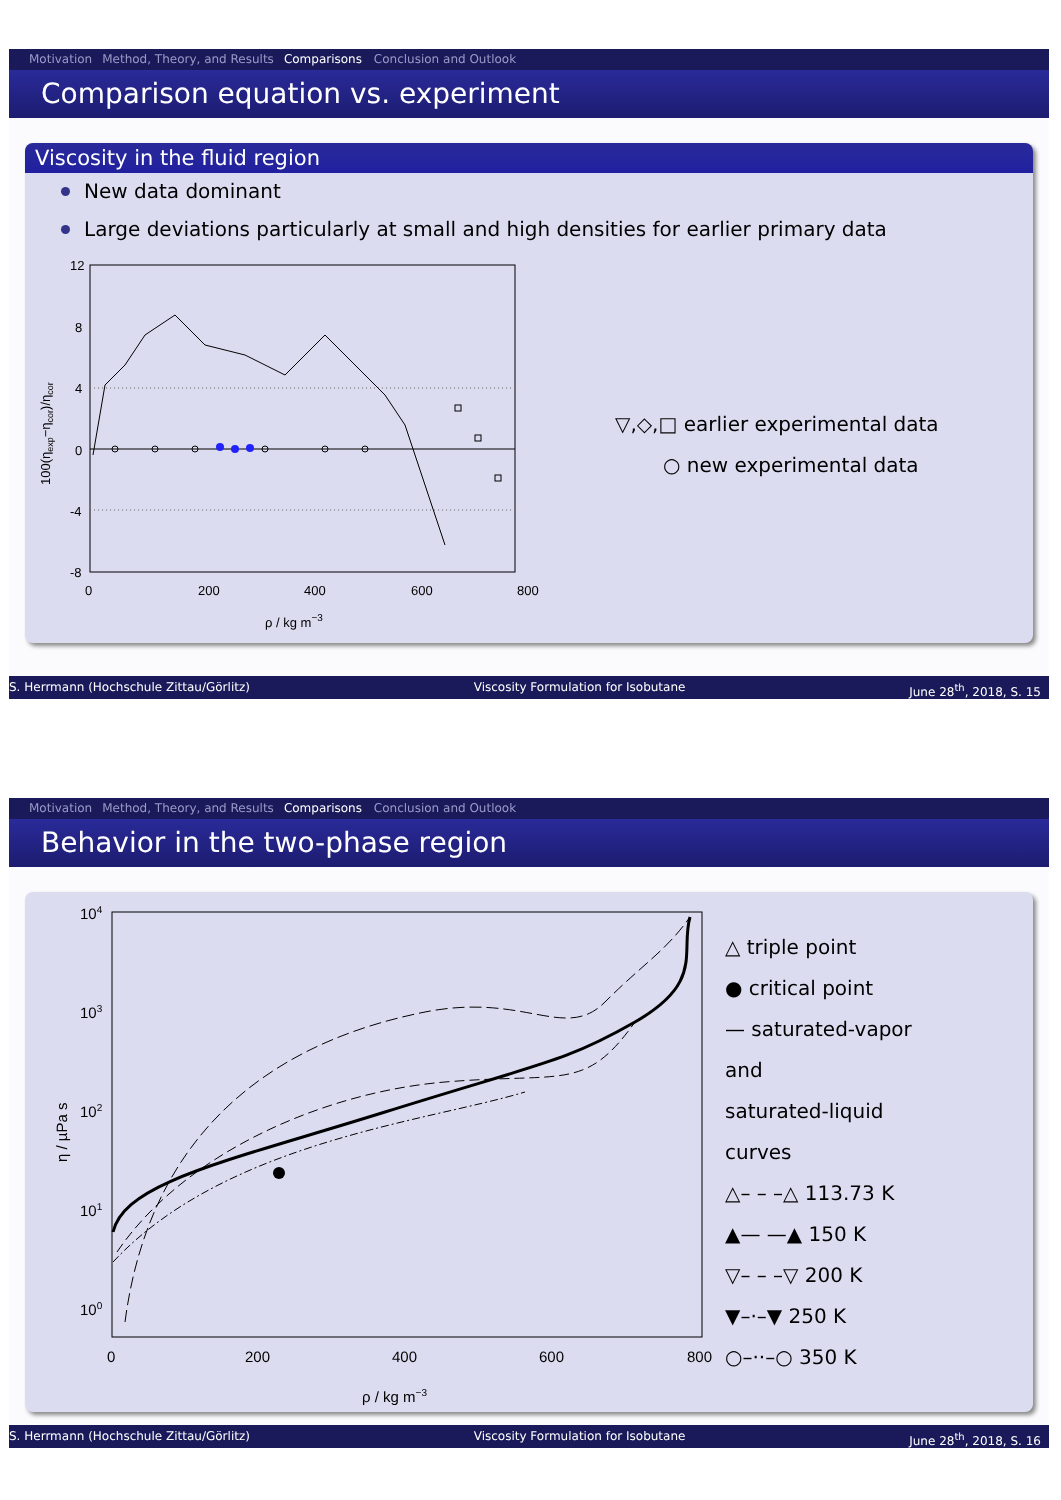Motivation Method, Theory, and Results Comparisons Conclusion and Outlook
Comparison equation vs. experiment
Viscosity in the fluid region
New data dominant
Large deviations particularly at small and high densities for earlier primary data
12
8
4
0
-4
-8
0
200
400
600
800
ρ / kg m−3
100(ηexp−ηcor)/ηcor
▽,◇,□ earlier experimental data
○ new experimental data
S. Herrmann (Hochschule Zittau/Görlitz) Viscosity Formulation for Isobutane June 28<sup>th</sup>, 2018, S. 15
Motivation Method, Theory, and Results Comparisons Conclusion and Outlook
Behavior in the two-phase region
104
103
102
101
100
0
200
400
600
800
ρ / kg m−3
η / µPa s
△ triple point
● critical point
— saturated-vapor
and
saturated-liquid
curves
△– – –△ 113.73 K
▲— —▲ 150 K
▽– – –▽ 200 K
▼–·–▼ 250 K
○–··–○ 350 K
S. Herrmann (Hochschule Zittau/Görlitz) Viscosity Formulation for Isobutane June 28<sup>th</sup>, 2018, S. 16